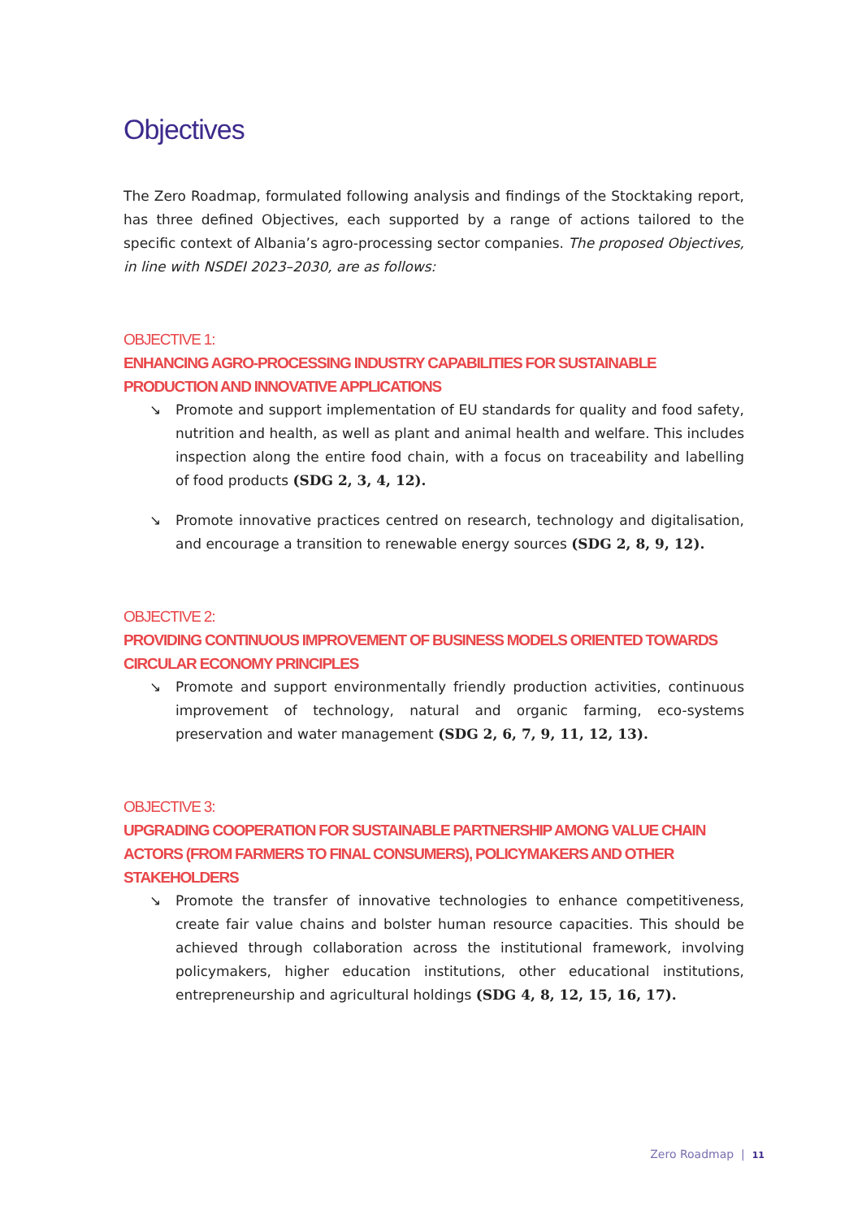Objectives
The Zero Roadmap, formulated following analysis and findings of the Stocktaking report, has three defined Objectives, each supported by a range of actions tailored to the specific context of Albania’s agro-processing sector companies. The proposed Objectives, in line with NSDEI 2023–2030, are as follows:
OBJECTIVE 1:
ENHANCING AGRO-PROCESSING INDUSTRY CAPABILITIES FOR SUSTAINABLE PRODUCTION AND INNOVATIVE APPLICATIONS
↘ Promote and support implementation of EU standards for quality and food safety, nutrition and health, as well as plant and animal health and welfare. This includes inspection along the entire food chain, with a focus on traceability and labelling of food products (SDG 2, 3, 4, 12).
↘ Promote innovative practices centred on research, technology and digitalisation, and encourage a transition to renewable energy sources (SDG 2, 8, 9, 12).
OBJECTIVE 2:
PROVIDING CONTINUOUS IMPROVEMENT OF BUSINESS MODELS ORIENTED TOWARDS CIRCULAR ECONOMY PRINCIPLES
↘ Promote and support environmentally friendly production activities, continuous improvement of technology, natural and organic farming, eco-systems preservation and water management (SDG 2, 6, 7, 9, 11, 12, 13).
OBJECTIVE 3:
UPGRADING COOPERATION FOR SUSTAINABLE PARTNERSHIP AMONG VALUE CHAIN ACTORS (FROM FARMERS TO FINAL CONSUMERS), POLICYMAKERS AND OTHER STAKEHOLDERS
↘ Promote the transfer of innovative technologies to enhance competitiveness, create fair value chains and bolster human resource capacities. This should be achieved through collaboration across the institutional framework, involving policymakers, higher education institutions, other educational institutions, entrepreneurship and agricultural holdings (SDG 4, 8, 12, 15, 16, 17).
Zero Roadmap | 11